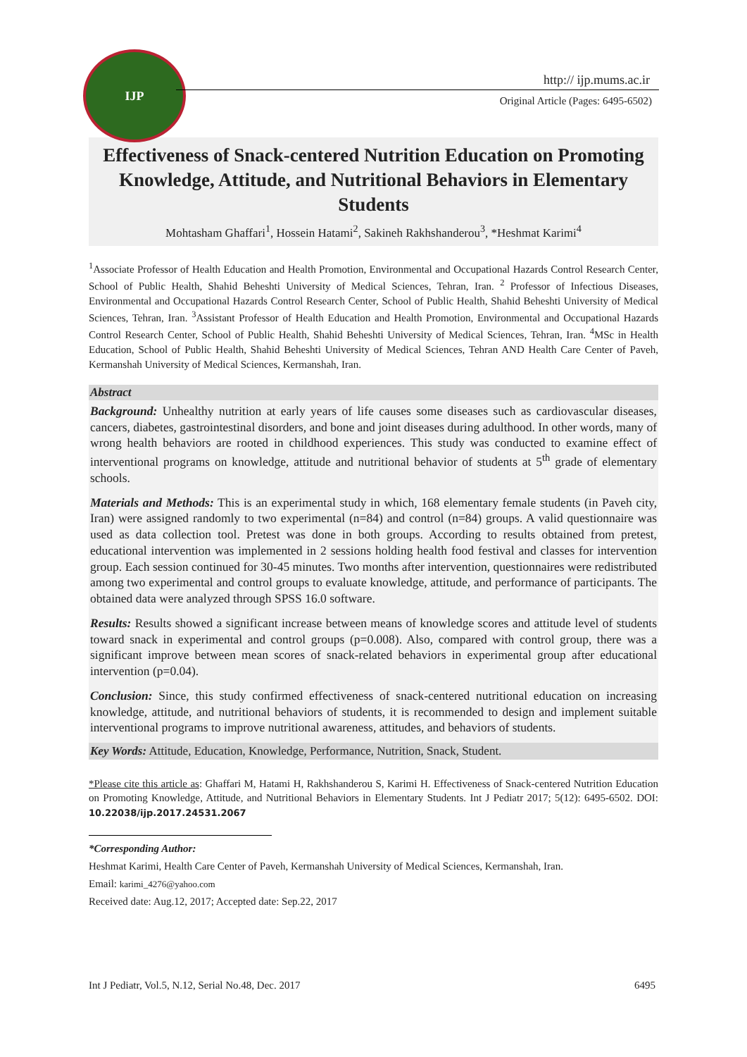IJP
http:// ijp.mums.ac.ir
Original Article (Pages: 6495-6502)
Effectiveness of Snack-centered Nutrition Education on Promoting Knowledge, Attitude, and Nutritional Behaviors in Elementary Students
Mohtasham Ghaffari<sup>1</sup>, Hossein Hatami<sup>2</sup>, Sakineh Rakhshanderou<sup>3</sup>, *Heshmat Karimi<sup>4</sup>
<sup>1</sup> Associate Professor of Health Education and Health Promotion, Environmental and Occupational Hazards Control Research Center, School of Public Health, Shahid Beheshti University of Medical Sciences, Tehran, Iran. <sup>2</sup> Professor of Infectious Diseases, Environmental and Occupational Hazards Control Research Center, School of Public Health, Shahid Beheshti University of Medical Sciences, Tehran, Iran. <sup>3</sup>Assistant Professor of Health Education and Health Promotion, Environmental and Occupational Hazards Control Research Center, School of Public Health, Shahid Beheshti University of Medical Sciences, Tehran, Iran. <sup>4</sup>MSc in Health Education, School of Public Health, Shahid Beheshti University of Medical Sciences, Tehran AND Health Care Center of Paveh, Kermanshah University of Medical Sciences, Kermanshah, Iran.
Abstract
Background: Unhealthy nutrition at early years of life causes some diseases such as cardiovascular diseases, cancers, diabetes, gastrointestinal disorders, and bone and joint diseases during adulthood. In other words, many of wrong health behaviors are rooted in childhood experiences. This study was conducted to examine effect of interventional programs on knowledge, attitude and nutritional behavior of students at 5<sup>th</sup> grade of elementary schools.
Materials and Methods: This is an experimental study in which, 168 elementary female students (in Paveh city, Iran) were assigned randomly to two experimental (n=84) and control (n=84) groups. A valid questionnaire was used as data collection tool. Pretest was done in both groups. According to results obtained from pretest, educational intervention was implemented in 2 sessions holding health food festival and classes for intervention group. Each session continued for 30-45 minutes. Two months after intervention, questionnaires were redistributed among two experimental and control groups to evaluate knowledge, attitude, and performance of participants. The obtained data were analyzed through SPSS 16.0 software.
Results: Results showed a significant increase between means of knowledge scores and attitude level of students toward snack in experimental and control groups (p=0.008). Also, compared with control group, there was a significant improve between mean scores of snack-related behaviors in experimental group after educational intervention (p=0.04).
Conclusion: Since, this study confirmed effectiveness of snack-centered nutritional education on increasing knowledge, attitude, and nutritional behaviors of students, it is recommended to design and implement suitable interventional programs to improve nutritional awareness, attitudes, and behaviors of students.
Key Words: Attitude, Education, Knowledge, Performance, Nutrition, Snack, Student.
*Please cite this article as: Ghaffari M, Hatami H, Rakhshanderou S, Karimi H. Effectiveness of Snack-centered Nutrition Education on Promoting Knowledge, Attitude, and Nutritional Behaviors in Elementary Students. Int J Pediatr 2017; 5(12): 6495-6502. DOI: 10.22038/ijp.2017.24531.2067
*Corresponding Author:
Heshmat Karimi, Health Care Center of Paveh, Kermanshah University of Medical Sciences, Kermanshah, Iran.
Email: karimi_4276@yahoo.com
Received date: Aug.12, 2017; Accepted date: Sep.22, 2017
Int J Pediatr, Vol.5, N.12, Serial No.48, Dec. 2017 6495